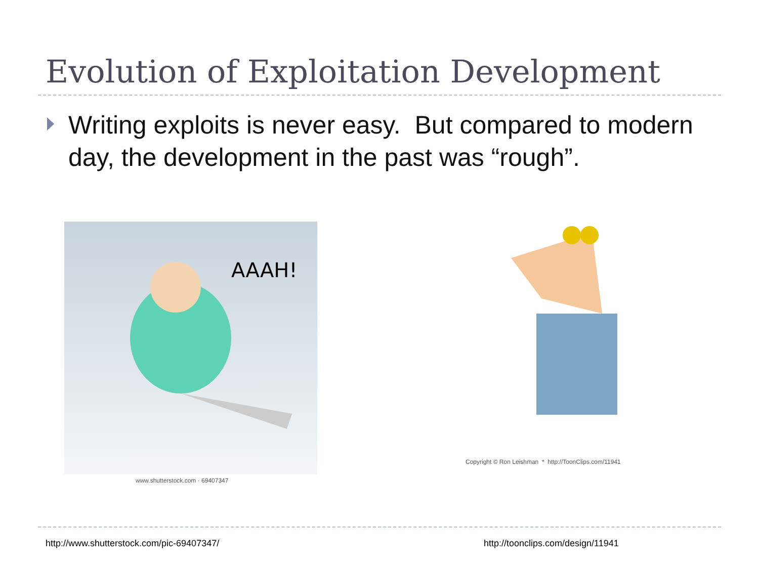Evolution of Exploitation Development
Writing exploits is never easy. But compared to modern day, the development in the past was “rough”.
AAAH!
www.shutterstock.com · 69407347
Copyright © Ron Leishman * http://ToonClips.com/11941
http://www.shutterstock.com/pic-69407347/
http://toonclips.com/design/11941